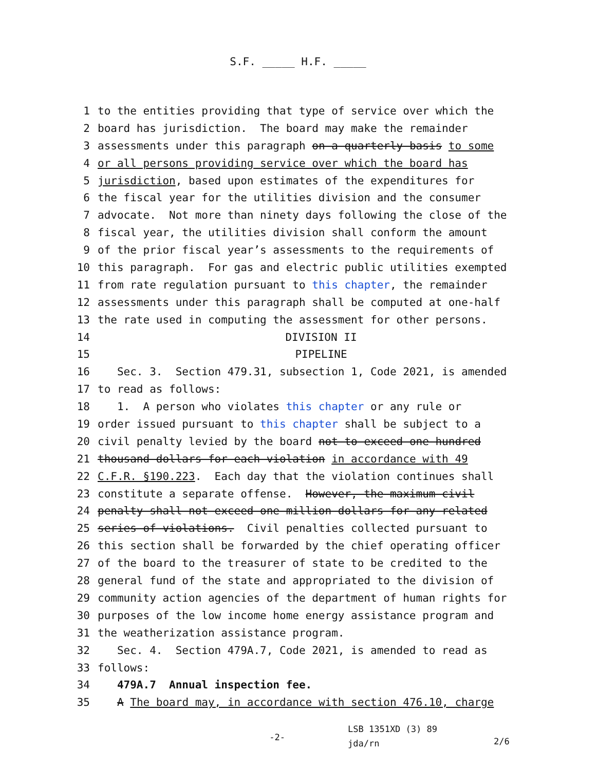S.F. _____ H.F. _____
1 to the entities providing that type of service over which the
2 board has jurisdiction. The board may make the remainder
3 assessments under this paragraph on a quarterly basis to some
4 or all persons providing service over which the board has
5 jurisdiction, based upon estimates of the expenditures for
6 the fiscal year for the utilities division and the consumer
7 advocate. Not more than ninety days following the close of the
8 fiscal year, the utilities division shall conform the amount
9 of the prior fiscal year’s assessments to the requirements of
10 this paragraph. For gas and electric public utilities exempted
11 from rate regulation pursuant to this chapter, the remainder
12 assessments under this paragraph shall be computed at one-half
13 the rate used in computing the assessment for other persons.
14 DIVISION II
15 PIPELINE
16 Sec. 3. Section 479.31, subsection 1, Code 2021, is amended
17 to read as follows:
18 1. A person who violates this chapter or any rule or
19 order issued pursuant to this chapter shall be subject to a
20 civil penalty levied by the board not to exceed one hundred
21 thousand dollars for each violation in accordance with 49
22 C.F.R. §190.223. Each day that the violation continues shall
23 constitute a separate offense. However, the maximum civil
24 penalty shall not exceed one million dollars for any related
25 series of violations. Civil penalties collected pursuant to
26 this section shall be forwarded by the chief operating officer
27 of the board to the treasurer of state to be credited to the
28 general fund of the state and appropriated to the division of
29 community action agencies of the department of human rights for
30 purposes of the low income home energy assistance program and
31 the weatherization assistance program.
32 Sec. 4. Section 479A.7, Code 2021, is amended to read as
33 follows:
34 479A.7 Annual inspection fee.
35 A The board may, in accordance with section 476.10, charge
-2- LSB 1351XD (3) 89
jda/rn 2/6